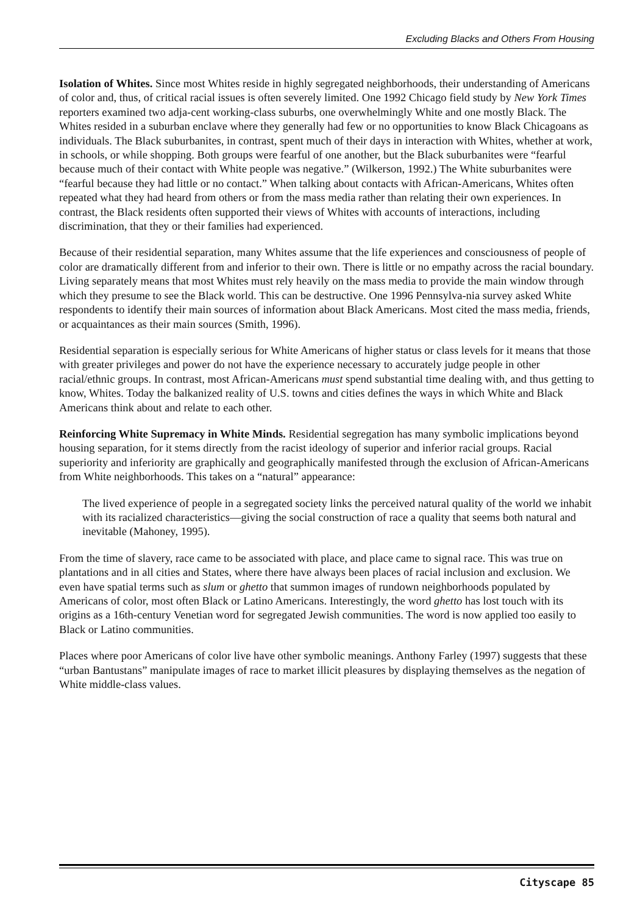Excluding Blacks and Others From Housing
Isolation of Whites. Since most Whites reside in highly segregated neighborhoods, their understanding of Americans of color and, thus, of critical racial issues is often severely limited. One 1992 Chicago field study by New York Times reporters examined two adja-cent working-class suburbs, one overwhelmingly White and one mostly Black. The Whites resided in a suburban enclave where they generally had few or no opportunities to know Black Chicagoans as individuals. The Black suburbanites, in contrast, spent much of their days in interaction with Whites, whether at work, in schools, or while shopping. Both groups were fearful of one another, but the Black suburbanites were “fearful because much of their contact with White people was negative.” (Wilkerson, 1992.) The White suburbanites were “fearful because they had little or no contact.” When talking about contacts with African-Americans, Whites often repeated what they had heard from others or from the mass media rather than relating their own experiences. In contrast, the Black residents often supported their views of Whites with accounts of interactions, including discrimination, that they or their families had experienced.
Because of their residential separation, many Whites assume that the life experiences and consciousness of people of color are dramatically different from and inferior to their own. There is little or no empathy across the racial boundary. Living separately means that most Whites must rely heavily on the mass media to provide the main window through which they presume to see the Black world. This can be destructive. One 1996 Pennsylva-nia survey asked White respondents to identify their main sources of information about Black Americans. Most cited the mass media, friends, or acquaintances as their main sources (Smith, 1996).
Residential separation is especially serious for White Americans of higher status or class levels for it means that those with greater privileges and power do not have the experience necessary to accurately judge people in other racial/ethnic groups. In contrast, most African-Americans must spend substantial time dealing with, and thus getting to know, Whites. Today the balkanized reality of U.S. towns and cities defines the ways in which White and Black Americans think about and relate to each other.
Reinforcing White Supremacy in White Minds. Residential segregation has many symbolic implications beyond housing separation, for it stems directly from the racist ideology of superior and inferior racial groups. Racial superiority and inferiority are graphically and geographically manifested through the exclusion of African-Americans from White neighborhoods. This takes on a “natural” appearance:
The lived experience of people in a segregated society links the perceived natural quality of the world we inhabit with its racialized characteristics—giving the social construction of race a quality that seems both natural and inevitable (Mahoney, 1995).
From the time of slavery, race came to be associated with place, and place came to signal race. This was true on plantations and in all cities and States, where there have always been places of racial inclusion and exclusion. We even have spatial terms such as slum or ghetto that summon images of rundown neighborhoods populated by Americans of color, most often Black or Latino Americans. Interestingly, the word ghetto has lost touch with its origins as a 16th-century Venetian word for segregated Jewish communities. The word is now applied too easily to Black or Latino communities.
Places where poor Americans of color live have other symbolic meanings. Anthony Farley (1997) suggests that these “urban Bantustans” manipulate images of race to market illicit pleasures by displaying themselves as the negation of White middle-class values.
Cityscape 85